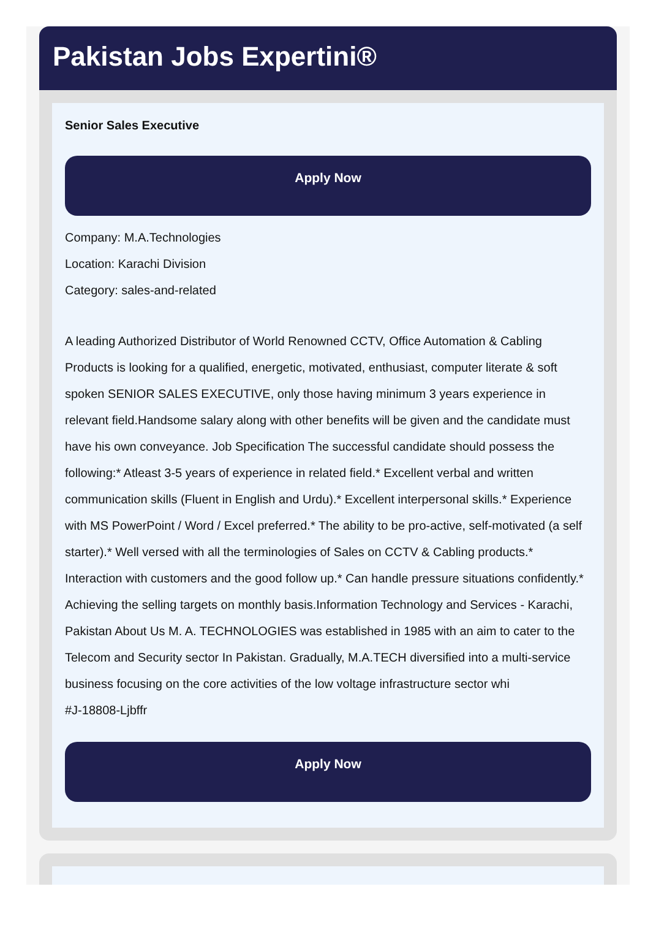Pakistan Jobs Expertini®
Senior Sales Executive
Apply Now
Company: M.A.Technologies
Location: Karachi Division
Category: sales-and-related
A leading Authorized Distributor of World Renowned CCTV, Office Automation & Cabling Products is looking for a qualified, energetic, motivated, enthusiast, computer literate & soft spoken SENIOR SALES EXECUTIVE, only those having minimum 3 years experience in relevant field.Handsome salary along with other benefits will be given and the candidate must have his own conveyance. Job Specification The successful candidate should possess the following:* Atleast 3-5 years of experience in related field.* Excellent verbal and written communication skills (Fluent in English and Urdu).* Excellent interpersonal skills.* Experience with MS PowerPoint / Word / Excel preferred.* The ability to be pro-active, self-motivated (a self starter).* Well versed with all the terminologies of Sales on CCTV & Cabling products.* Interaction with customers and the good follow up.* Can handle pressure situations confidently.* Achieving the selling targets on monthly basis.Information Technology and Services - Karachi, Pakistan About Us M. A. TECHNOLOGIES was established in 1985 with an aim to cater to the Telecom and Security sector In Pakistan. Gradually, M.A.TECH diversified into a multi-service business focusing on the core activities of the low voltage infrastructure sector whi
#J-18808-Ljbffr
Apply Now